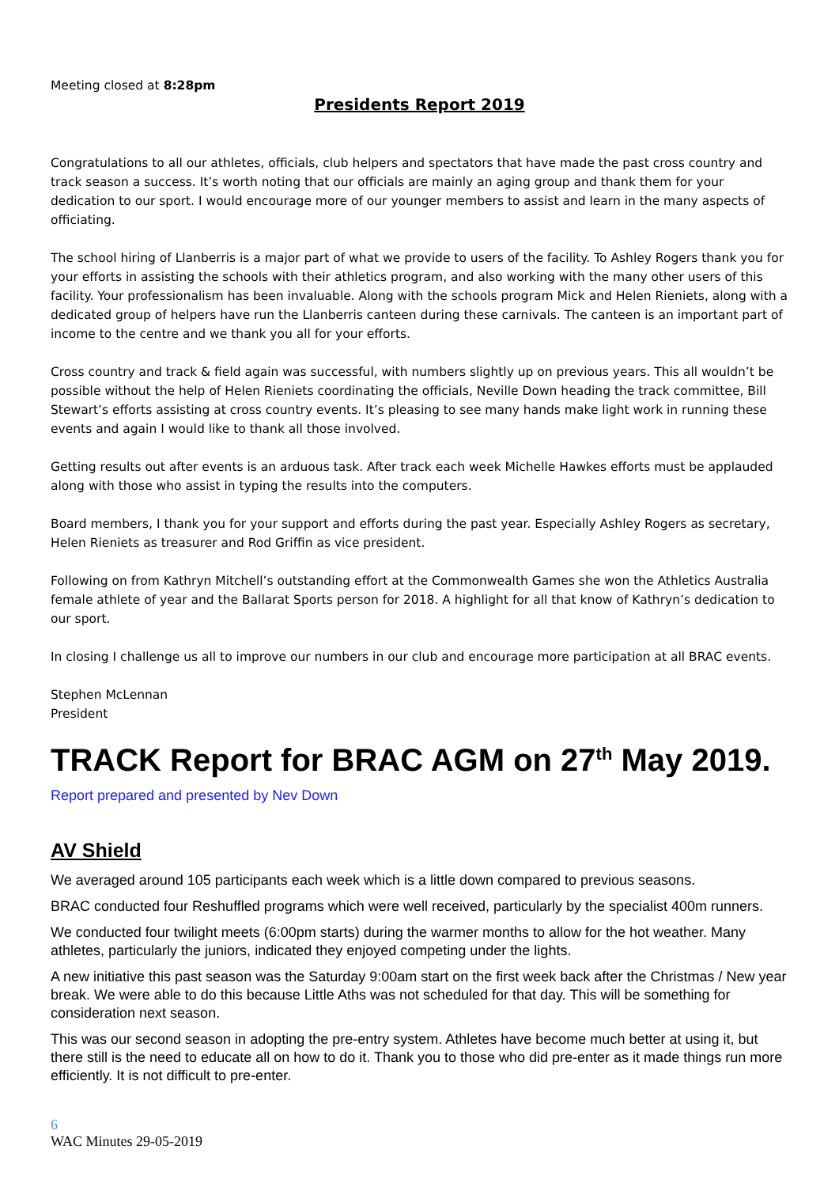Meeting closed at 8:28pm
Presidents Report 2019
Congratulations to all our athletes, officials, club helpers and spectators that have made the past cross country and track season a success. It’s worth noting that our officials are mainly an aging group and thank them for your dedication to our sport. I would encourage more of our younger members to assist and learn in the many aspects of officiating.
The school hiring of Llanberris is a major part of what we provide to users of the facility. To Ashley Rogers thank you for your efforts in assisting the schools with their athletics program, and also working with the many other users of this facility. Your professionalism has been invaluable. Along with the schools program Mick and Helen Rieniets, along with a dedicated group of helpers have run the Llanberris canteen during these carnivals. The canteen is an important part of income to the centre and we thank you all for your efforts.
Cross country and track & field again was successful, with numbers slightly up on previous years. This all wouldn’t be possible without the help of Helen Rieniets coordinating the officials, Neville Down heading the track committee, Bill Stewart’s efforts assisting at cross country events. It’s pleasing to see many hands make light work in running these events and again I would like to thank all those involved.
Getting results out after events is an arduous task. After track each week Michelle Hawkes efforts must be applauded along with those who assist in typing the results into the computers.
Board members, I thank you for your support and efforts during the past year. Especially Ashley Rogers as secretary, Helen Rieniets as treasurer and Rod Griffin as vice president.
Following on from Kathryn Mitchell’s outstanding effort at the Commonwealth Games she won the Athletics Australia female athlete of year and the Ballarat Sports person for 2018. A highlight for all that know of Kathryn’s dedication to our sport.
In closing I challenge us all to improve our numbers in our club and encourage more participation at all BRAC events.
Stephen McLennan
President
TRACK Report for BRAC AGM on 27<sup>th</sup> May 2019.
Report prepared and presented by Nev Down
AV Shield
We averaged around 105 participants each week which is a little down compared to previous seasons.
BRAC conducted four Reshuffled programs which were well received, particularly by the specialist 400m runners.
We conducted four twilight meets (6:00pm starts) during the warmer months to allow for the hot weather. Many athletes, particularly the juniors, indicated they enjoyed competing under the lights.
A new initiative this past season was the Saturday 9:00am start on the first week back after the Christmas / New year break. We were able to do this because Little Aths was not scheduled for that day. This will be something for consideration next season.
This was our second season in adopting the pre-entry system. Athletes have become much better at using it, but there still is the need to educate all on how to do it. Thank you to those who did pre-enter as it made things run more efficiently. It is not difficult to pre-enter.
6
WAC Minutes 29-05-2019